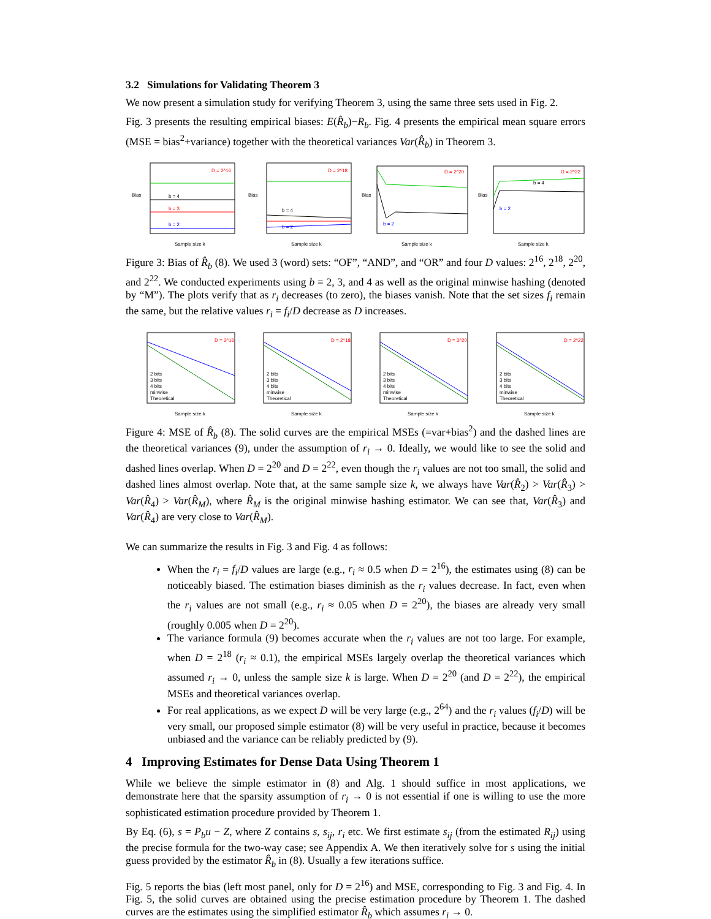3.2 Simulations for Validating Theorem 3
We now present a simulation study for verifying Theorem 3, using the same three sets used in Fig. 2.
Fig. 3 presents the resulting empirical biases: E(R̂<sub>b</sub>)−R<sub>b</sub>. Fig. 4 presents the empirical mean square errors (MSE = bias<sup>2</sup>+variance) together with the theoretical variances Var(R̂<sub>b</sub>) in Theorem 3.
D = 2^16
b = 4
b = 3
b = 2
Bias
Sample size k
D = 2^18
b = 4
b = 2
Bias
Sample size k
D = 2^20
b = 2
Bias
Sample size k
D = 2^22
b = 4
b = 2
Bias
Sample size k
Figure 3: Bias of R̂<sub>b</sub> (8). We used 3 (word) sets: “OF”, “AND”, and “OR” and four D values: 2<sup>16</sup>, 2<sup>18</sup>, 2<sup>20</sup>, and 2<sup>22</sup>. We conducted experiments using b = 2, 3, and 4 as well as the original minwise hashing (denoted by “M”). The plots verify that as r<sub>i</sub> decreases (to zero), the biases vanish. Note that the set sizes f<sub>i</sub> remain the same, but the relative values r<sub>i</sub> = f<sub>i</sub>/D decrease as D increases.
D = 2^16
2 bits
3 bits
4 bits
minwise
Theoretical
Sample size k
D = 2^18
2 bits
3 bits
4 bits
minwise
Theoretical
Sample size k
D = 2^20
2 bits
3 bits
4 bits
minwise
Theoretical
Sample size k
D = 2^22
2 bits
3 bits
4 bits
minwise
Theoretical
Sample size k
Figure 4: MSE of R̂<sub>b</sub> (8). The solid curves are the empirical MSEs (=var+bias<sup>2</sup>) and the dashed lines are the theoretical variances (9), under the assumption of r<sub>i</sub> → 0. Ideally, we would like to see the solid and dashed lines overlap. When D = 2<sup>20</sup> and D = 2<sup>22</sup>, even though the r<sub>i</sub> values are not too small, the solid and dashed lines almost overlap. Note that, at the same sample size k, we always have Var(R̂<sub>2</sub>) > Var(R̂<sub>3</sub>) > Var(R̂<sub>4</sub>) > Var(R̂<sub>M</sub>), where R̂<sub>M</sub> is the original minwise hashing estimator. We can see that, Var(R̂<sub>3</sub>) and Var(R̂<sub>4</sub>) are very close to Var(R̂<sub>M</sub>).
We can summarize the results in Fig. 3 and Fig. 4 as follows:
When the r<sub>i</sub> = f<sub>i</sub>/D values are large (e.g., r<sub>i</sub> ≈ 0.5 when D = 2<sup>16</sup>), the estimates using (8) can be noticeably biased. The estimation biases diminish as the r<sub>i</sub> values decrease. In fact, even when the r<sub>i</sub> values are not small (e.g., r<sub>i</sub> ≈ 0.05 when D = 2<sup>20</sup>), the biases are already very small (roughly 0.005 when D = 2<sup>20</sup>).
The variance formula (9) becomes accurate when the r<sub>i</sub> values are not too large. For example, when D = 2<sup>18</sup> (r<sub>i</sub> ≈ 0.1), the empirical MSEs largely overlap the theoretical variances which assumed r<sub>i</sub> → 0, unless the sample size k is large. When D = 2<sup>20</sup> (and D = 2<sup>22</sup>), the empirical MSEs and theoretical variances overlap.
For real applications, as we expect D will be very large (e.g., 2<sup>64</sup>) and the r<sub>i</sub> values (f<sub>i</sub>/D) will be very small, our proposed simple estimator (8) will be very useful in practice, because it becomes unbiased and the variance can be reliably predicted by (9).
4 Improving Estimates for Dense Data Using Theorem 1
While we believe the simple estimator in (8) and Alg. 1 should suffice in most applications, we demonstrate here that the sparsity assumption of r<sub>i</sub> → 0 is not essential if one is willing to use the more sophisticated estimation procedure provided by Theorem 1.
By Eq. (6), s = P<sub>b</sub>u − Z, where Z contains s, s<sub>ij</sub>, r<sub>i</sub> etc. We first estimate s<sub>ij</sub> (from the estimated R<sub>ij</sub>) using the precise formula for the two-way case; see Appendix A. We then iteratively solve for s using the initial guess provided by the estimator R̂<sub>b</sub> in (8). Usually a few iterations suffice.
Fig. 5 reports the bias (left most panel, only for D = 2<sup>16</sup>) and MSE, corresponding to Fig. 3 and Fig. 4. In Fig. 5, the solid curves are obtained using the precise estimation procedure by Theorem 1. The dashed curves are the estimates using the simplified estimator R̂<sub>b</sub> which assumes r<sub>i</sub> → 0.